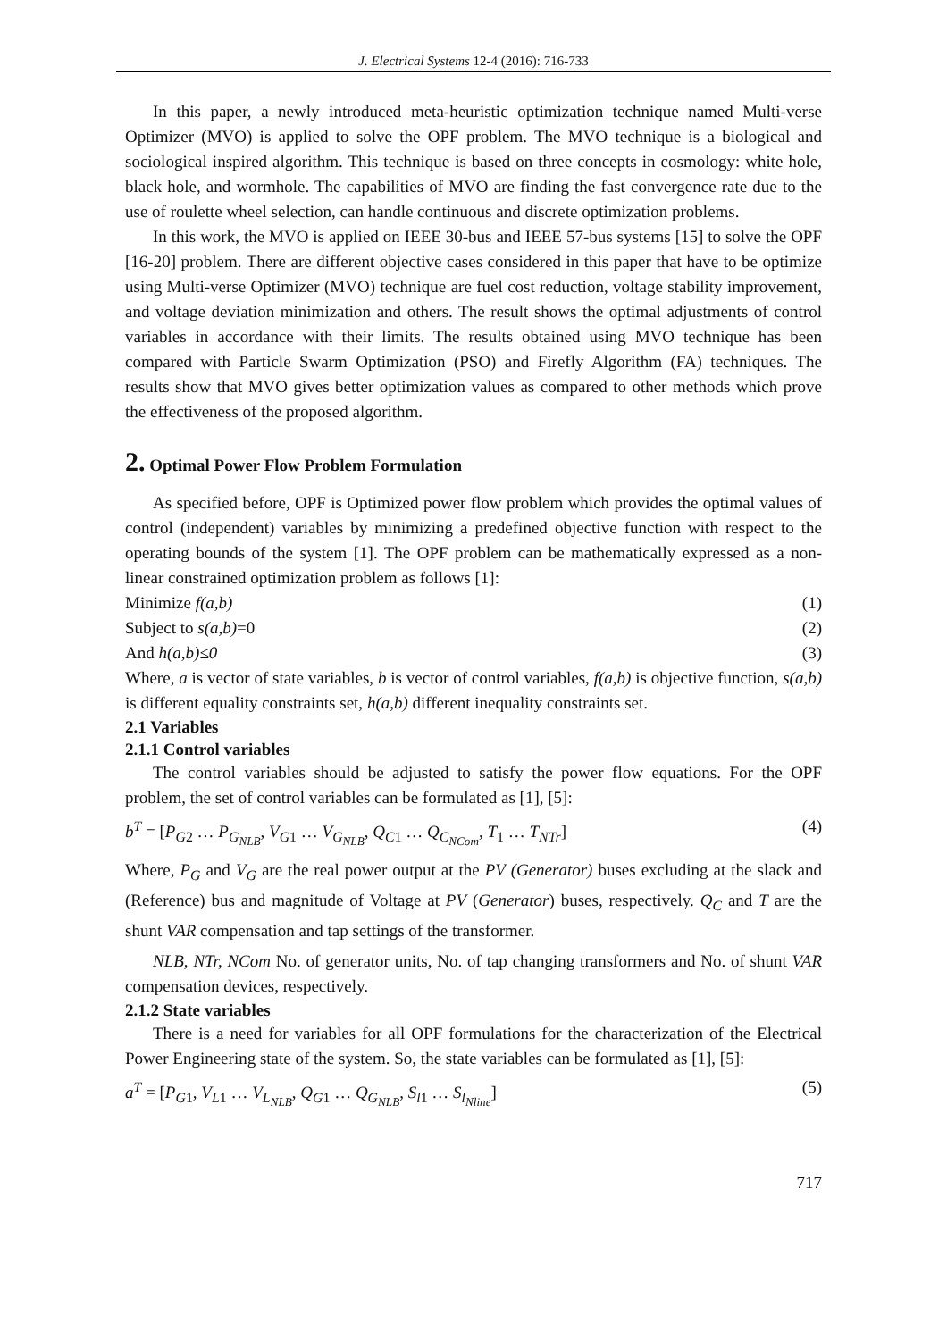J. Electrical Systems 12-4 (2016): 716-733
In this paper, a newly introduced meta-heuristic optimization technique named Multi-verse Optimizer (MVO) is applied to solve the OPF problem. The MVO technique is a biological and sociological inspired algorithm. This technique is based on three concepts in cosmology: white hole, black hole, and wormhole. The capabilities of MVO are finding the fast convergence rate due to the use of roulette wheel selection, can handle continuous and discrete optimization problems.
In this work, the MVO is applied on IEEE 30-bus and IEEE 57-bus systems [15] to solve the OPF [16-20] problem. There are different objective cases considered in this paper that have to be optimize using Multi-verse Optimizer (MVO) technique are fuel cost reduction, voltage stability improvement, and voltage deviation minimization and others. The result shows the optimal adjustments of control variables in accordance with their limits. The results obtained using MVO technique has been compared with Particle Swarm Optimization (PSO) and Firefly Algorithm (FA) techniques. The results show that MVO gives better optimization values as compared to other methods which prove the effectiveness of the proposed algorithm.
2. Optimal Power Flow Problem Formulation
As specified before, OPF is Optimized power flow problem which provides the optimal values of control (independent) variables by minimizing a predefined objective function with respect to the operating bounds of the system [1]. The OPF problem can be mathematically expressed as a non-linear constrained optimization problem as follows [1]:
Minimize f(a,b) (1)
Subject to s(a,b)=0 (2)
And h(a,b)≤0 (3)
Where, a is vector of state variables, b is vector of control variables, f(a,b) is objective function, s(a,b) is different equality constraints set, h(a,b) different inequality constraints set.
2.1 Variables
2.1.1 Control variables
The control variables should be adjusted to satisfy the power flow equations. For the OPF problem, the set of control variables can be formulated as [1], [5]:
b<sup>T</sup> = [P<sub>G2</sub> … P<sub>G<sub>NLB</sub></sub>, V<sub>G1</sub> … V<sub>G<sub>NLB</sub></sub>, Q<sub>C1</sub> … Q<sub>C<sub>NCom</sub></sub>, T<sub>1</sub> … T<sub>NTr</sub>] (4)
Where, P<sub>G</sub> and V<sub>G</sub> are the real power output at the PV (Generator) buses excluding at the slack and (Reference) bus and magnitude of Voltage at PV (Generator) buses, respectively. Q<sub>C</sub> and T are the shunt VAR compensation and tap settings of the transformer.
NLB, NTr, NCom No. of generator units, No. of tap changing transformers and No. of shunt VAR compensation devices, respectively.
2.1.2 State variables
There is a need for variables for all OPF formulations for the characterization of the Electrical Power Engineering state of the system. So, the state variables can be formulated as [1], [5]:
a<sup>T</sup> = [P<sub>G1</sub>, V<sub>L1</sub> … V<sub>L<sub>NLB</sub></sub>, Q<sub>G1</sub> … Q<sub>G<sub>NLB</sub></sub>, S<sub>l1</sub> … S<sub>l<sub>Nline</sub></sub>] (5)
717